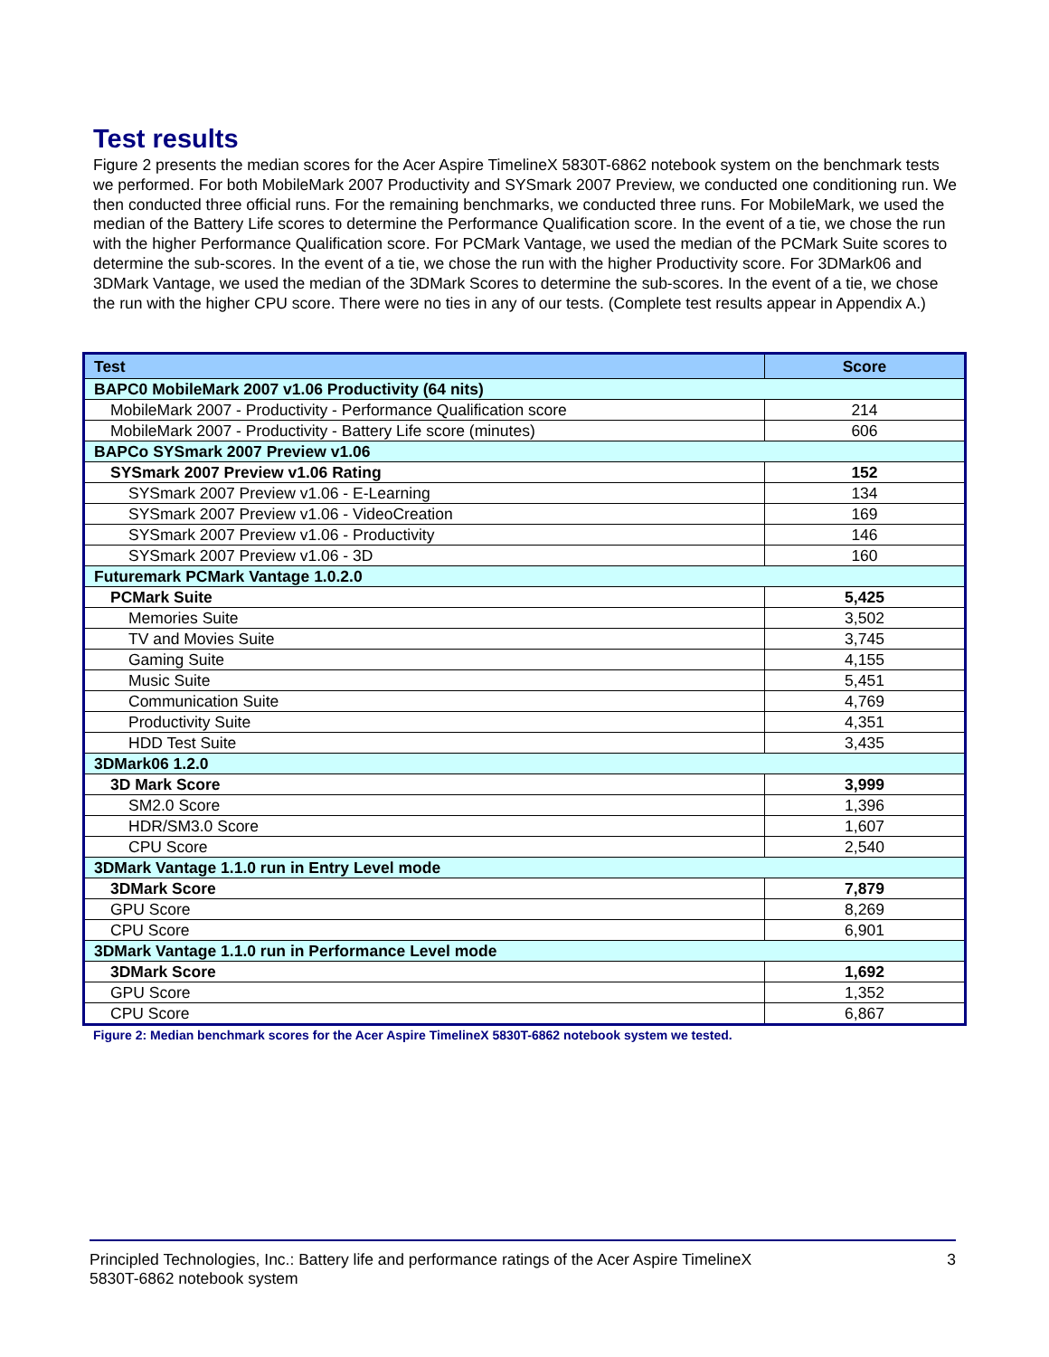Test results
Figure 2 presents the median scores for the Acer Aspire TimelineX 5830T-6862 notebook system on the benchmark tests we performed. For both MobileMark 2007 Productivity and SYSmark 2007 Preview, we conducted one conditioning run. We then conducted three official runs. For the remaining benchmarks, we conducted three runs. For MobileMark, we used the median of the Battery Life scores to determine the Performance Qualification score. In the event of a tie, we chose the run with the higher Performance Qualification score. For PCMark Vantage, we used the median of the PCMark Suite scores to determine the sub-scores. In the event of a tie, we chose the run with the higher Productivity score. For 3DMark06 and 3DMark Vantage, we used the median of the 3DMark Scores to determine the sub-scores. In the event of a tie, we chose the run with the higher CPU score. There were no ties in any of our tests. (Complete test results appear in Appendix A.)
| Test | Score |
| --- | --- |
| BAPC0 MobileMark 2007 v1.06 Productivity (64 nits) | |
| MobileMark 2007 - Productivity - Performance Qualification score | 214 |
| MobileMark 2007 - Productivity - Battery Life score (minutes) | 606 |
| BAPCo SYSmark 2007 Preview v1.06 | |
| SYSmark 2007 Preview v1.06 Rating | 152 |
| SYSmark 2007 Preview v1.06 - E-Learning | 134 |
| SYSmark 2007 Preview v1.06 - VideoCreation | 169 |
| SYSmark 2007 Preview v1.06 - Productivity | 146 |
| SYSmark 2007 Preview v1.06 - 3D | 160 |
| Futuremark PCMark Vantage 1.0.2.0 | |
| PCMark Suite | 5,425 |
| Memories Suite | 3,502 |
| TV and Movies Suite | 3,745 |
| Gaming Suite | 4,155 |
| Music Suite | 5,451 |
| Communication Suite | 4,769 |
| Productivity Suite | 4,351 |
| HDD Test Suite | 3,435 |
| 3DMark06 1.2.0 | |
| 3D Mark Score | 3,999 |
| SM2.0 Score | 1,396 |
| HDR/SM3.0 Score | 1,607 |
| CPU Score | 2,540 |
| 3DMark Vantage 1.1.0 run in Entry Level mode | |
| 3DMark Score | 7,879 |
| GPU Score | 8,269 |
| CPU Score | 6,901 |
| 3DMark Vantage 1.1.0 run in Performance Level mode | |
| 3DMark Score | 1,692 |
| GPU Score | 1,352 |
| CPU Score | 6,867 |
Figure 2: Median benchmark scores for the Acer Aspire TimelineX 5830T-6862 notebook system we tested.
Principled Technologies, Inc.: Battery life and performance ratings of the Acer Aspire TimelineX
5830T-6862 notebook system 3